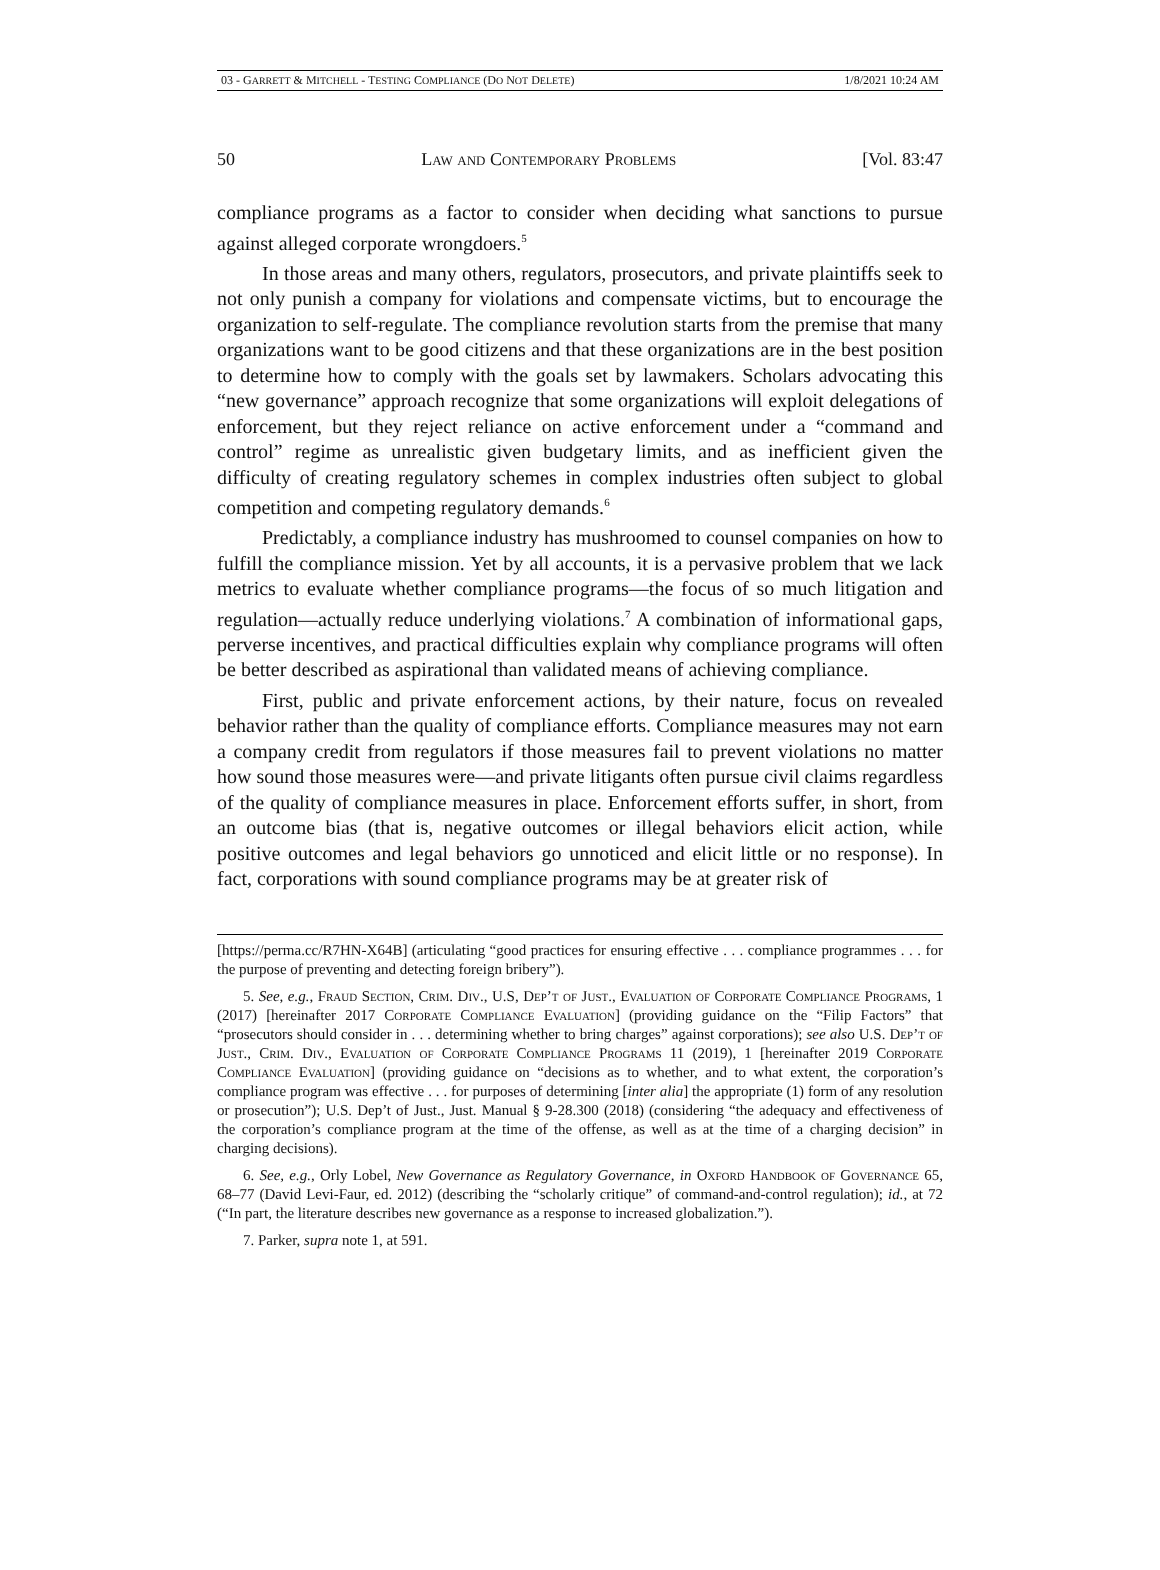03 - GARRETT & MITCHELL - TESTING COMPLIANCE (DO NOT DELETE) 1/8/2021 10:24 AM
50 Law and Contemporary Problems [Vol. 83:47
compliance programs as a factor to consider when deciding what sanctions to pursue against alleged corporate wrongdoers.<sup>5</sup>
In those areas and many others, regulators, prosecutors, and private plaintiffs seek to not only punish a company for violations and compensate victims, but to encourage the organization to self-regulate. The compliance revolution starts from the premise that many organizations want to be good citizens and that these organizations are in the best position to determine how to comply with the goals set by lawmakers. Scholars advocating this “new governance” approach recognize that some organizations will exploit delegations of enforcement, but they reject reliance on active enforcement under a “command and control” regime as unrealistic given budgetary limits, and as inefficient given the difficulty of creating regulatory schemes in complex industries often subject to global competition and competing regulatory demands.<sup>6</sup>
Predictably, a compliance industry has mushroomed to counsel companies on how to fulfill the compliance mission. Yet by all accounts, it is a pervasive problem that we lack metrics to evaluate whether compliance programs—the focus of so much litigation and regulation—actually reduce underlying violations.<sup>7</sup> A combination of informational gaps, perverse incentives, and practical difficulties explain why compliance programs will often be better described as aspirational than validated means of achieving compliance.
First, public and private enforcement actions, by their nature, focus on revealed behavior rather than the quality of compliance efforts. Compliance measures may not earn a company credit from regulators if those measures fail to prevent violations no matter how sound those measures were—and private litigants often pursue civil claims regardless of the quality of compliance measures in place. Enforcement efforts suffer, in short, from an outcome bias (that is, negative outcomes or illegal behaviors elicit action, while positive outcomes and legal behaviors go unnoticed and elicit little or no response). In fact, corporations with sound compliance programs may be at greater risk of
[https://perma.cc/R7HN-X64B] (articulating “good practices for ensuring effective . . . compliance programmes . . . for the purpose of preventing and detecting foreign bribery”).
5. See, e.g., Fraud Section, Crim. Div., U.S, Dep’t of Just., Evaluation of Corporate Compliance Programs, 1 (2017) [hereinafter 2017 Corporate Compliance Evaluation] (providing guidance on the “Filip Factors” that “prosecutors should consider in . . . determining whether to bring charges” against corporations); see also U.S. Dep’t of Just., Crim. Div., Evaluation of Corporate Compliance Programs 11 (2019), 1 [hereinafter 2019 Corporate Compliance Evaluation] (providing guidance on “decisions as to whether, and to what extent, the corporation’s compliance program was effective . . . for purposes of determining [inter alia] the appropriate (1) form of any resolution or prosecution”); U.S. Dep’t of Just., Just. Manual § 9-28.300 (2018) (considering “the adequacy and effectiveness of the corporation’s compliance program at the time of the offense, as well as at the time of a charging decision” in charging decisions).
6. See, e.g., Orly Lobel, New Governance as Regulatory Governance, in Oxford Handbook of Governance 65, 68–77 (David Levi-Faur, ed. 2012) (describing the “scholarly critique” of command-and-control regulation); id., at 72 (“In part, the literature describes new governance as a response to increased globalization.”).
7. Parker, supra note 1, at 591.